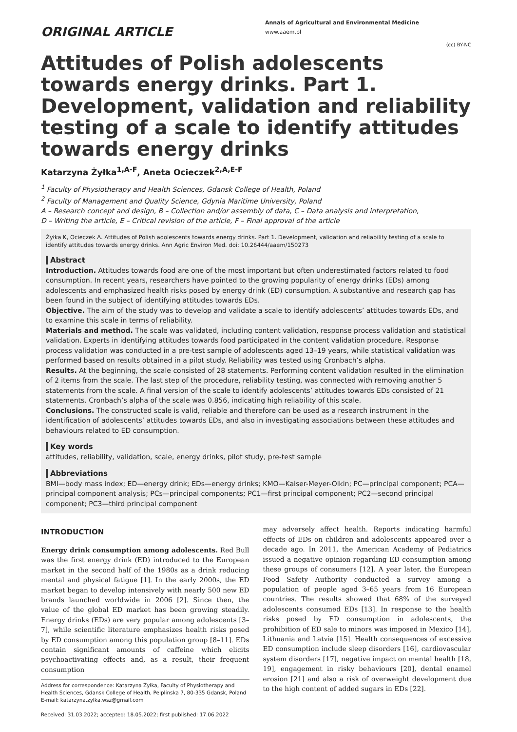ORIGINAL ARTICLE
Annals of Agricultural and Environmental Medicine
www.aaem.pl
(cc) BY-NC
Attitudes of Polish adolescents towards energy drinks. Part 1. Development, validation and reliability testing of a scale to identify attitudes towards energy drinks
Katarzyna Żyłka<sup>1,A-F</sup>, Aneta Ocieczek<sup>2,A,E-F</sup>
<sup>1</sup> Faculty of Physiotherapy and Health Sciences, Gdansk College of Health, Poland
<sup>2</sup> Faculty of Management and Quality Science, Gdynia Maritime University, Poland
A – Research concept and design, B – Collection and/or assembly of data, C – Data analysis and interpretation,
D – Writing the article, E – Critical revision of the article, F – Final approval of the article
Żyłka K, Ocieczek A. Attitudes of Polish adolescents towards energy drinks. Part 1. Development, validation and reliability testing of a scale to identify attitudes towards energy drinks. Ann Agric Environ Med. doi: 10.26444/aaem/150273
Abstract
Introduction. Attitudes towards food are one of the most important but often underestimated factors related to food consumption. In recent years, researchers have pointed to the growing popularity of energy drinks (EDs) among adolescents and emphasized health risks posed by energy drink (ED) consumption. A substantive and research gap has been found in the subject of identifying attitudes towards EDs.
Objective. The aim of the study was to develop and validate a scale to identify adolescents’ attitudes towards EDs, and to examine this scale in terms of reliability.
Materials and method. The scale was validated, including content validation, response process validation and statistical validation. Experts in identifying attitudes towards food participated in the content validation procedure. Response process validation was conducted in a pre-test sample of adolescents aged 13–19 years, while statistical validation was performed based on results obtained in a pilot study. Reliability was tested using Cronbach’s alpha.
Results. At the beginning, the scale consisted of 28 statements. Performing content validation resulted in the elimination of 2 items from the scale. The last step of the procedure, reliability testing, was connected with removing another 5 statements from the scale. A final version of the scale to identify adolescents’ attitudes towards EDs consisted of 21 statements. Cronbach’s alpha of the scale was 0.856, indicating high reliability of this scale.
Conclusions. The constructed scale is valid, reliable and therefore can be used as a research instrument in the identification of adolescents’ attitudes towards EDs, and also in investigating associations between these attitudes and behaviours related to ED consumption.
Key words
attitudes, reliability, validation, scale, energy drinks, pilot study, pre-test sample
Abbreviations
BMI—body mass index; ED—energy drink; EDs—energy drinks; KMO—Kaiser-Meyer-Olkin; PC—principal component; PCA—principal component analysis; PCs—principal components; PC1—first principal component; PC2—second principal component; PC3—third principal component
INTRODUCTION
Energy drink consumption among adolescents. Red Bull was the first energy drink (ED) introduced to the European market in the second half of the 1980s as a drink reducing mental and physical fatigue [1]. In the early 2000s, the ED market began to develop intensively with nearly 500 new ED brands launched worldwide in 2006 [2]. Since then, the value of the global ED market has been growing steadily. Energy drinks (EDs) are very popular among adolescents [3–7], while scientific literature emphasizes health risks posed by ED consumption among this population group [8–11]. EDs contain significant amounts of caffeine which elicits psychoactivating effects and, as a result, their frequent consumption
Address for correspondence: Katarzyna Żyłka, Faculty of Physiotherapy and Health Sciences, Gdansk College of Health, Pelplinska 7, 80-335 Gdansk, Poland
E-mail: katarzyna.zylka.wsz@gmail.com
Received: 31.03.2022; accepted: 18.05.2022; first published: 17.06.2022
may adversely affect health. Reports indicating harmful effects of EDs on children and adolescents appeared over a decade ago. In 2011, the American Academy of Pediatrics issued a negative opinion regarding ED consumption among these groups of consumers [12]. A year later, the European Food Safety Authority conducted a survey among a population of people aged 3–65 years from 16 European countries. The results showed that 68% of the surveyed adolescents consumed EDs [13]. In response to the health risks posed by ED consumption in adolescents, the prohibition of ED sale to minors was imposed in Mexico [14], Lithuania and Latvia [15]. Health consequences of excessive ED consumption include sleep disorders [16], cardiovascular system disorders [17], negative impact on mental health [18, 19], engagement in risky behaviours [20], dental enamel erosion [21] and also a risk of overweight development due to the high content of added sugars in EDs [22].